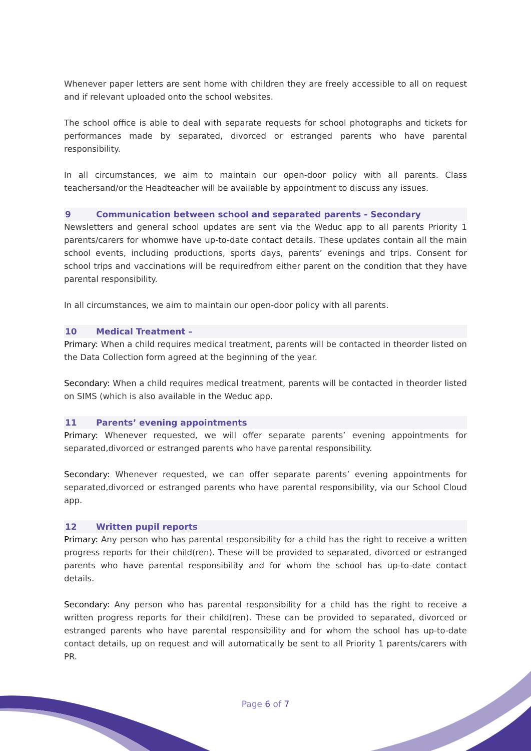Whenever paper letters are sent home with children they are freely accessible to all on request and if relevant uploaded onto the school websites.
The school office is able to deal with separate requests for school photographs and tickets for performances made by separated, divorced or estranged parents who have parental responsibility.
In all circumstances, we aim to maintain our open-door policy with all parents. Class teachersand/or the Headteacher will be available by appointment to discuss any issues.
9 Communication between school and separated parents - Secondary
Newsletters and general school updates are sent via the Weduc app to all parents Priority 1 parents/carers for whomwe have up-to-date contact details. These updates contain all the main school events, including productions, sports days, parents’ evenings and trips. Consent for school trips and vaccinations will be requiredfrom either parent on the condition that they have parental responsibility.
In all circumstances, we aim to maintain our open-door policy with all parents.
10 Medical Treatment –
Primary: When a child requires medical treatment, parents will be contacted in theorder listed on the Data Collection form agreed at the beginning of the year.
Secondary: When a child requires medical treatment, parents will be contacted in theorder listed on SIMS (which is also available in the Weduc app.
11 Parents’ evening appointments
Primary: Whenever requested, we will offer separate parents’ evening appointments for separated,divorced or estranged parents who have parental responsibility.
Secondary: Whenever requested, we can offer separate parents’ evening appointments for separated,divorced or estranged parents who have parental responsibility, via our School Cloud app.
12 Written pupil reports
Primary: Any person who has parental responsibility for a child has the right to receive a written progress reports for their child(ren). These will be provided to separated, divorced or estranged parents who have parental responsibility and for whom the school has up-to-date contact details.
Secondary: Any person who has parental responsibility for a child has the right to receive a written progress reports for their child(ren). These can be provided to separated, divorced or estranged parents who have parental responsibility and for whom the school has up-to-date contact details, up on request and will automatically be sent to all Priority 1 parents/carers with PR.
Page 6 of 7